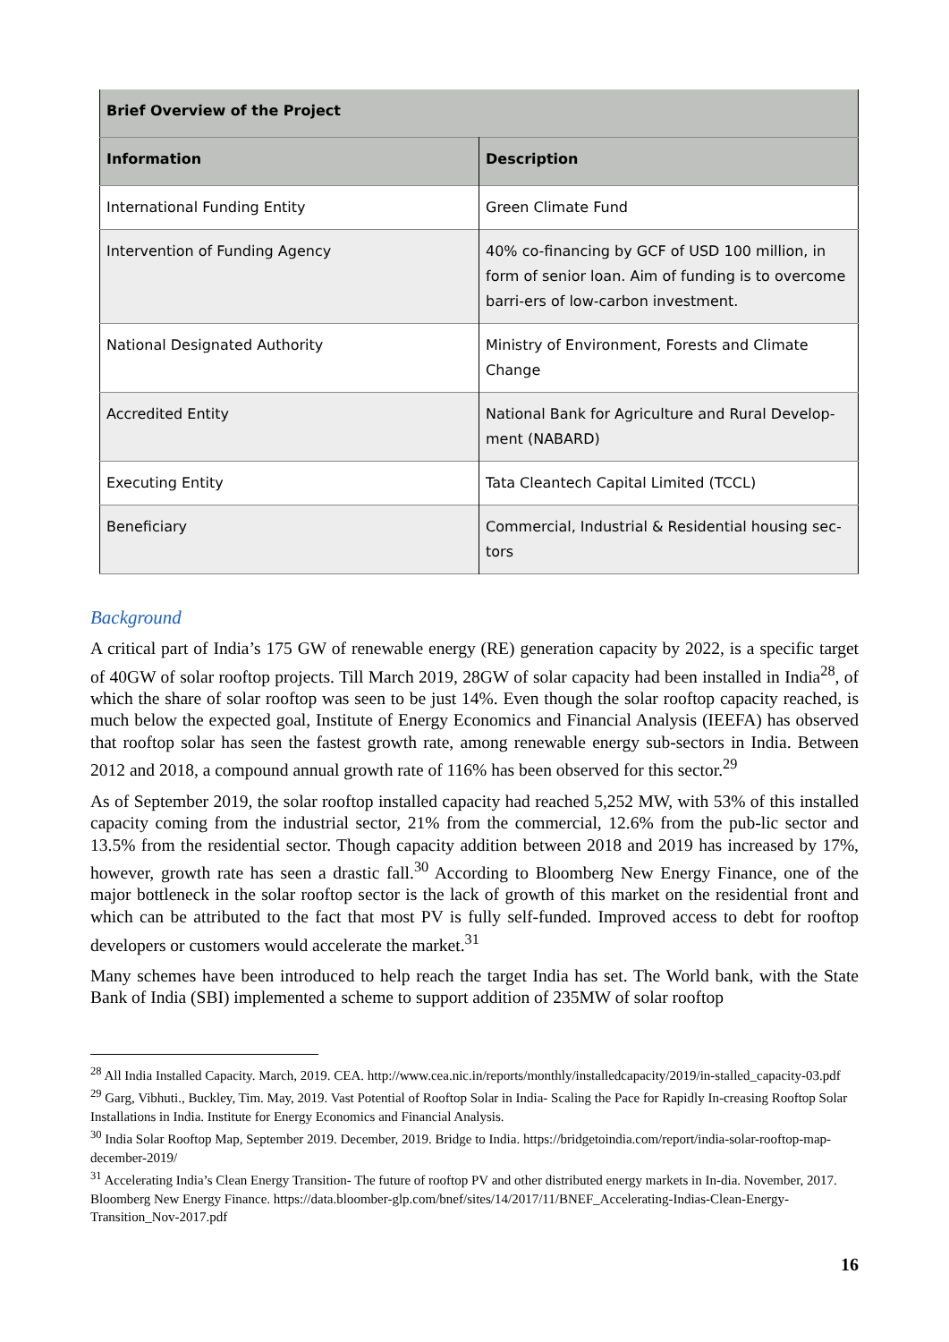| Brief Overview of the Project | |
| --- | --- |
| Information | Description |
| International Funding Entity | Green Climate Fund |
| Intervention of Funding Agency | 40% co-financing by GCF of USD 100 million, in form of senior loan. Aim of funding is to overcome barri-ers of low-carbon investment. |
| National Designated Authority | Ministry of Environment, Forests and Climate Change |
| Accredited Entity | National Bank for Agriculture and Rural Develop-ment (NABARD) |
| Executing Entity | Tata Cleantech Capital Limited (TCCL) |
| Beneficiary | Commercial, Industrial & Residential housing sec-tors |
Background
A critical part of India’s 175 GW of renewable energy (RE) generation capacity by 2022, is a specific target of 40GW of solar rooftop projects. Till March 2019, 28GW of solar capacity had been installed in India<sup>28</sup>, of which the share of solar rooftop was seen to be just 14%. Even though the solar rooftop capacity reached, is much below the expected goal, Institute of Energy Economics and Financial Analysis (IEEFA) has observed that rooftop solar has seen the fastest growth rate, among renewable energy sub-sectors in India. Between 2012 and 2018, a compound annual growth rate of 116% has been observed for this sector.<sup>29</sup>
As of September 2019, the solar rooftop installed capacity had reached 5,252 MW, with 53% of this installed capacity coming from the industrial sector, 21% from the commercial, 12.6% from the pub-lic sector and 13.5% from the residential sector. Though capacity addition between 2018 and 2019 has increased by 17%, however, growth rate has seen a drastic fall.<sup>30</sup> According to Bloomberg New Energy Finance, one of the major bottleneck in the solar rooftop sector is the lack of growth of this market on the residential front and which can be attributed to the fact that most PV is fully self-funded. Improved access to debt for rooftop developers or customers would accelerate the market.<sup>31</sup>
Many schemes have been introduced to help reach the target India has set. The World bank, with the State Bank of India (SBI) implemented a scheme to support addition of 235MW of solar rooftop
<sup>28</sup> All India Installed Capacity. March, 2019. CEA. http://www.cea.nic.in/reports/monthly/installedcapacity/2019/in-stalled_capacity-03.pdf
<sup>29</sup> Garg, Vibhuti., Buckley, Tim. May, 2019. Vast Potential of Rooftop Solar in India- Scaling the Pace for Rapidly In-creasing Rooftop Solar Installations in India. Institute for Energy Economics and Financial Analysis.
<sup>30</sup> India Solar Rooftop Map, September 2019. December, 2019. Bridge to India. https://bridgetoindia.com/report/india-solar-rooftop-map-december-2019/
<sup>31</sup> Accelerating India’s Clean Energy Transition- The future of rooftop PV and other distributed energy markets in In-dia. November, 2017. Bloomberg New Energy Finance. https://data.bloomber-glp.com/bnef/sites/14/2017/11/BNEF_Accelerating-Indias-Clean-Energy-Transition_Nov-2017.pdf
16